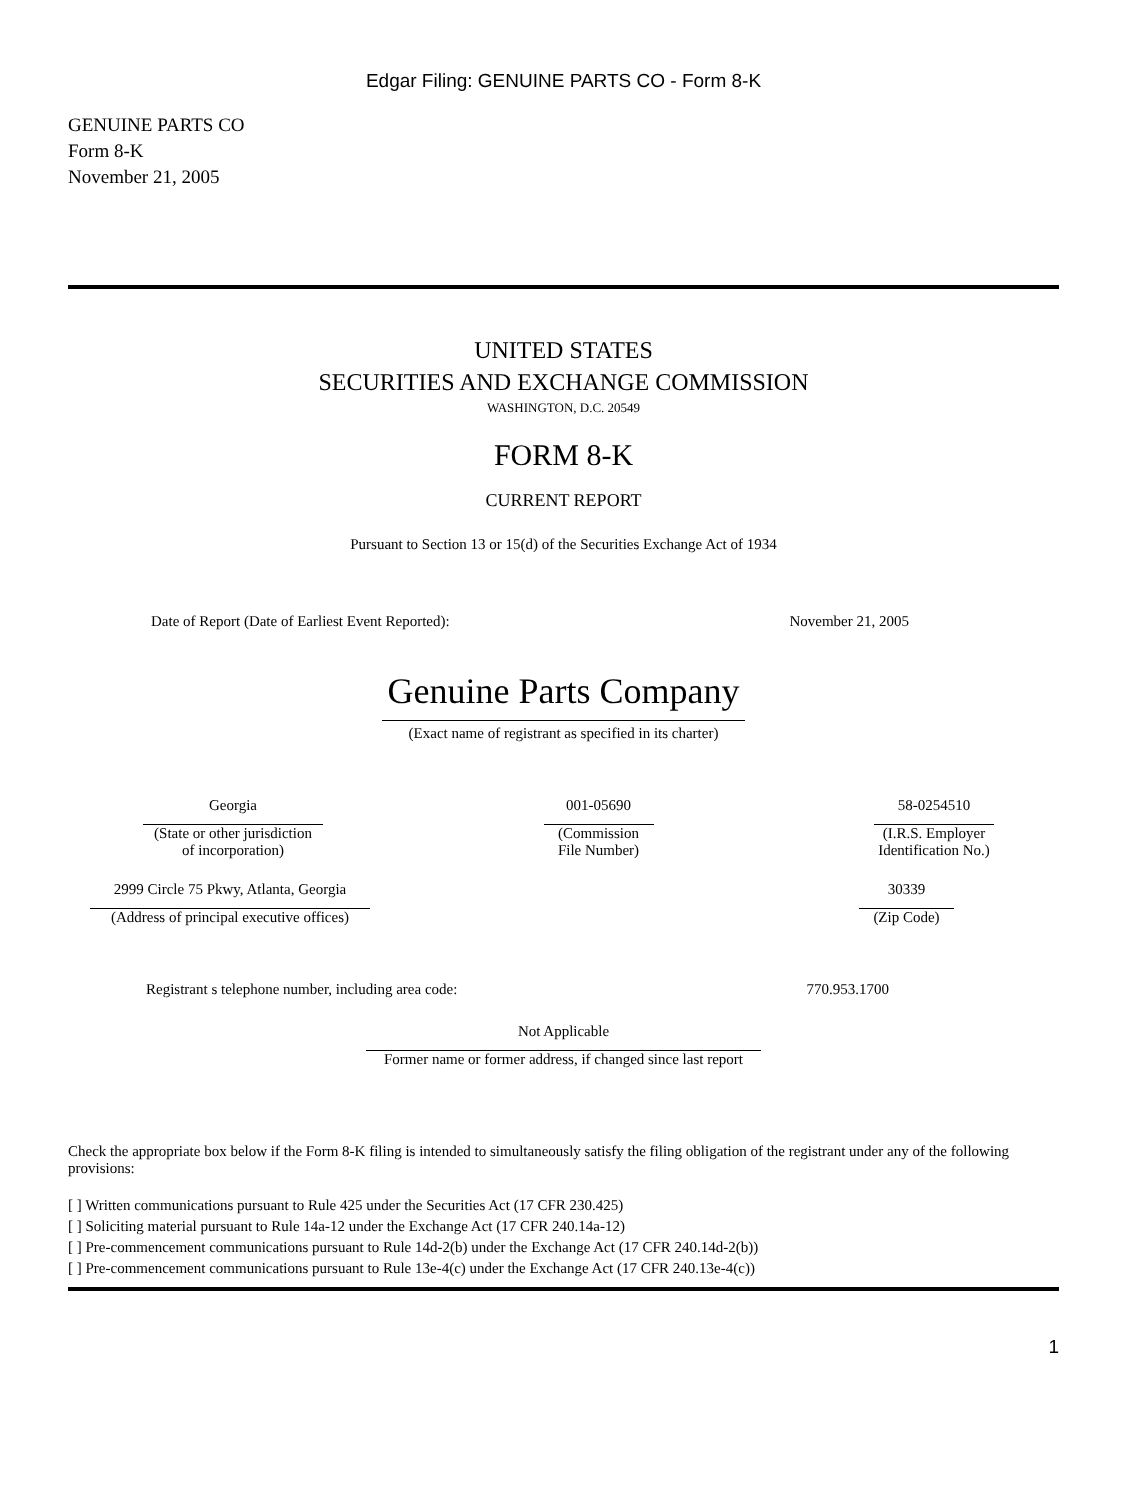Edgar Filing: GENUINE PARTS CO - Form 8-K
GENUINE PARTS CO
Form 8-K
November 21, 2005
UNITED STATES
SECURITIES AND EXCHANGE COMMISSION
WASHINGTON, D.C. 20549
FORM 8-K
CURRENT REPORT
Pursuant to Section 13 or 15(d) of the Securities Exchange Act of 1934
Date of Report (Date of Earliest Event Reported): November 21, 2005
Genuine Parts Company
(Exact name of registrant as specified in its charter)
Georgia
(State or other jurisdiction
of incorporation)
001-05690
(Commission
File Number)
58-0254510
(I.R.S. Employer
Identification No.)
2999 Circle 75 Pkwy, Atlanta, Georgia
(Address of principal executive offices)
30339
(Zip Code)
Registrant s telephone number, including area code: 770.953.1700
Not Applicable
Former name or former address, if changed since last report
Check the appropriate box below if the Form 8-K filing is intended to simultaneously satisfy the filing obligation of the registrant under any of the following provisions:
[ ] Written communications pursuant to Rule 425 under the Securities Act (17 CFR 230.425)
[ ] Soliciting material pursuant to Rule 14a-12 under the Exchange Act (17 CFR 240.14a-12)
[ ] Pre-commencement communications pursuant to Rule 14d-2(b) under the Exchange Act (17 CFR 240.14d-2(b))
[ ] Pre-commencement communications pursuant to Rule 13e-4(c) under the Exchange Act (17 CFR 240.13e-4(c))
1